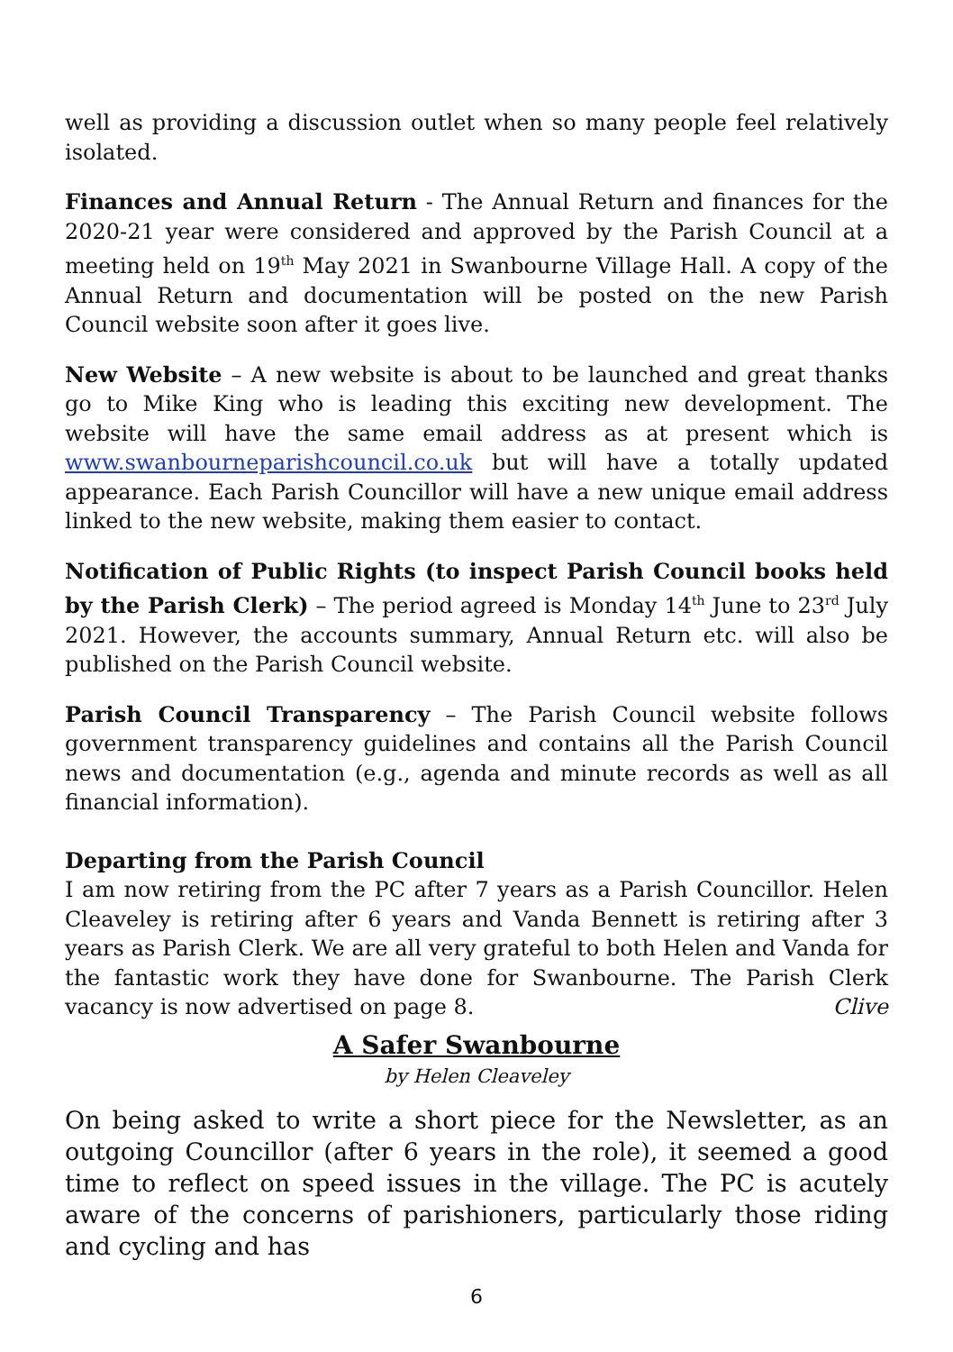well as providing a discussion outlet when so many people feel relatively isolated.
Finances and Annual Return - The Annual Return and finances for the 2020-21 year were considered and approved by the Parish Council at a meeting held on 19<sup>th</sup> May 2021 in Swanbourne Village Hall. A copy of the Annual Return and documentation will be posted on the new Parish Council website soon after it goes live.
New Website – A new website is about to be launched and great thanks go to Mike King who is leading this exciting new development. The website will have the same email address as at present which is www.swanbourneparishcouncil.co.uk but will have a totally updated appearance. Each Parish Councillor will have a new unique email address linked to the new website, making them easier to contact.
Notification of Public Rights (to inspect Parish Council books held by the Parish Clerk) – The period agreed is Monday 14<sup>th</sup> June to 23<sup>rd</sup> July 2021. However, the accounts summary, Annual Return etc. will also be published on the Parish Council website.
Parish Council Transparency – The Parish Council website follows government transparency guidelines and contains all the Parish Council news and documentation (e.g., agenda and minute records as well as all financial information).
Departing from the Parish Council
I am now retiring from the PC after 7 years as a Parish Councillor. Helen Cleaveley is retiring after 6 years and Vanda Bennett is retiring after 3 years as Parish Clerk. We are all very grateful to both Helen and Vanda for the fantastic work they have done for Swanbourne. The Parish Clerk vacancy is now advertised on page 8. Clive
A Safer Swanbourne
by Helen Cleaveley
On being asked to write a short piece for the Newsletter, as an outgoing Councillor (after 6 years in the role), it seemed a good time to reflect on speed issues in the village. The PC is acutely aware of the concerns of parishioners, particularly those riding and cycling and has
6